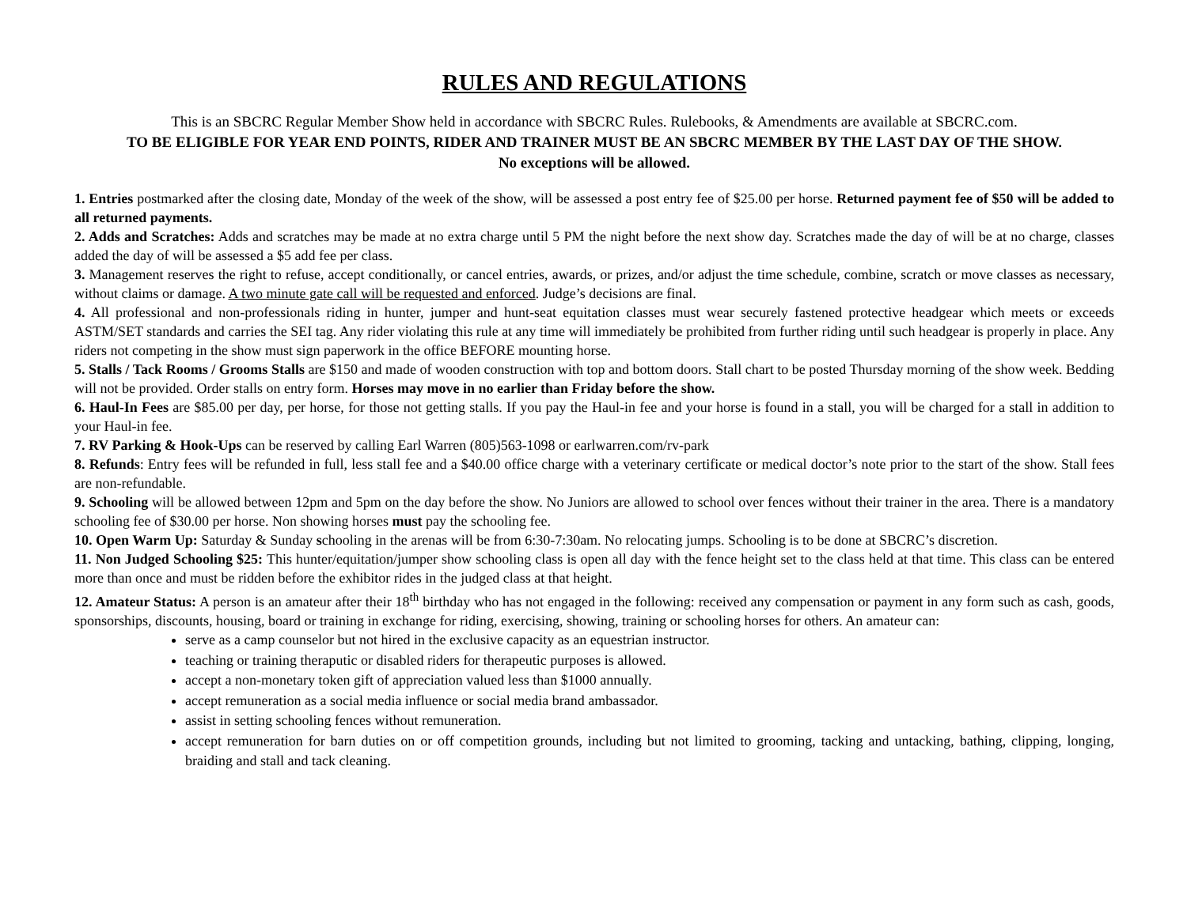RULES AND REGULATIONS
This is an SBCRC Regular Member Show held in accordance with SBCRC Rules. Rulebooks, & Amendments are available at SBCRC.com.
TO BE ELIGIBLE FOR YEAR END POINTS, RIDER AND TRAINER MUST BE AN SBCRC MEMBER BY THE LAST DAY OF THE SHOW.
No exceptions will be allowed.
1. Entries postmarked after the closing date, Monday of the week of the show, will be assessed a post entry fee of $25.00 per horse. Returned payment fee of $50 will be added to all returned payments.
2. Adds and Scratches: Adds and scratches may be made at no extra charge until 5 PM the night before the next show day. Scratches made the day of will be at no charge, classes added the day of will be assessed a $5 add fee per class.
3. Management reserves the right to refuse, accept conditionally, or cancel entries, awards, or prizes, and/or adjust the time schedule, combine, scratch or move classes as necessary, without claims or damage. A two minute gate call will be requested and enforced. Judge’s decisions are final.
4. All professional and non-professionals riding in hunter, jumper and hunt-seat equitation classes must wear securely fastened protective headgear which meets or exceeds ASTM/SET standards and carries the SEI tag. Any rider violating this rule at any time will immediately be prohibited from further riding until such headgear is properly in place. Any riders not competing in the show must sign paperwork in the office BEFORE mounting horse.
5. Stalls / Tack Rooms / Grooms Stalls are $150 and made of wooden construction with top and bottom doors. Stall chart to be posted Thursday morning of the show week. Bedding will not be provided. Order stalls on entry form. Horses may move in no earlier than Friday before the show.
6. Haul-In Fees are $85.00 per day, per horse, for those not getting stalls. If you pay the Haul-in fee and your horse is found in a stall, you will be charged for a stall in addition to your Haul-in fee.
7. RV Parking & Hook-Ups can be reserved by calling Earl Warren (805)563-1098 or earlwarren.com/rv-park
8. Refunds: Entry fees will be refunded in full, less stall fee and a $40.00 office charge with a veterinary certificate or medical doctor’s note prior to the start of the show. Stall fees are non-refundable.
9. Schooling will be allowed between 12pm and 5pm on the day before the show. No Juniors are allowed to school over fences without their trainer in the area. There is a mandatory schooling fee of $30.00 per horse. Non showing horses must pay the schooling fee.
10. Open Warm Up: Saturday & Sunday schooling in the arenas will be from 6:30-7:30am. No relocating jumps. Schooling is to be done at SBCRC’s discretion.
11. Non Judged Schooling $25: This hunter/equitation/jumper show schooling class is open all day with the fence height set to the class held at that time. This class can be entered more than once and must be ridden before the exhibitor rides in the judged class at that height.
12. Amateur Status: A person is an amateur after their 18<sup>th</sup> birthday who has not engaged in the following: received any compensation or payment in any form such as cash, goods, sponsorships, discounts, housing, board or training in exchange for riding, exercising, showing, training or schooling horses for others. An amateur can:
serve as a camp counselor but not hired in the exclusive capacity as an equestrian instructor.
teaching or training theraputic or disabled riders for therapeutic purposes is allowed.
accept a non-monetary token gift of appreciation valued less than $1000 annually.
accept remuneration as a social media influence or social media brand ambassador.
assist in setting schooling fences without remuneration.
accept remuneration for barn duties on or off competition grounds, including but not limited to grooming, tacking and untacking, bathing, clipping, longing, braiding and stall and tack cleaning.